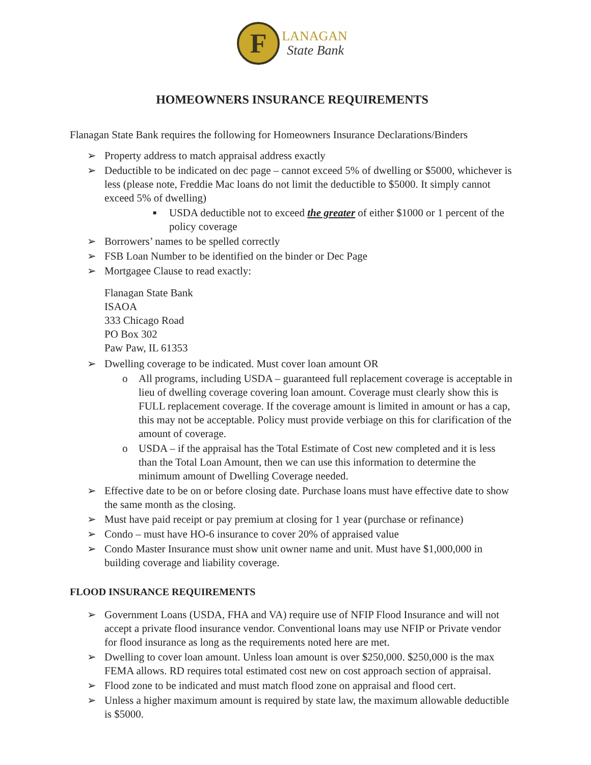F
LANAGAN
State Bank
HOMEOWNERS INSURANCE REQUIREMENTS
Flanagan State Bank requires the following for Homeowners Insurance Declarations/Binders
➢ Property address to match appraisal address exactly
➢ Deductible to be indicated on dec page – cannot exceed 5% of dwelling or $5000, whichever is less (please note, Freddie Mac loans do not limit the deductible to $5000. It simply cannot exceed 5% of dwelling)
■ USDA deductible not to exceed the greater of either $1000 or 1 percent of the policy coverage
➢ Borrowers’ names to be spelled correctly
➢ FSB Loan Number to be identified on the binder or Dec Page
➢ Mortgagee Clause to read exactly:
Flanagan State Bank
ISAOA
333 Chicago Road
PO Box 302
Paw Paw, IL 61353
➢ Dwelling coverage to be indicated. Must cover loan amount OR
o All programs, including USDA – guaranteed full replacement coverage is acceptable in lieu of dwelling coverage covering loan amount. Coverage must clearly show this is FULL replacement coverage. If the coverage amount is limited in amount or has a cap, this may not be acceptable. Policy must provide verbiage on this for clarification of the amount of coverage.
o USDA – if the appraisal has the Total Estimate of Cost new completed and it is less than the Total Loan Amount, then we can use this information to determine the minimum amount of Dwelling Coverage needed.
➢ Effective date to be on or before closing date. Purchase loans must have effective date to show the same month as the closing.
➢ Must have paid receipt or pay premium at closing for 1 year (purchase or refinance)
➢ Condo – must have HO-6 insurance to cover 20% of appraised value
➢ Condo Master Insurance must show unit owner name and unit. Must have $1,000,000 in building coverage and liability coverage.
FLOOD INSURANCE REQUIREMENTS
➢ Government Loans (USDA, FHA and VA) require use of NFIP Flood Insurance and will not accept a private flood insurance vendor. Conventional loans may use NFIP or Private vendor for flood insurance as long as the requirements noted here are met.
➢ Dwelling to cover loan amount. Unless loan amount is over $250,000. $250,000 is the max FEMA allows. RD requires total estimated cost new on cost approach section of appraisal.
➢ Flood zone to be indicated and must match flood zone on appraisal and flood cert.
➢ Unless a higher maximum amount is required by state law, the maximum allowable deductible is $5000.